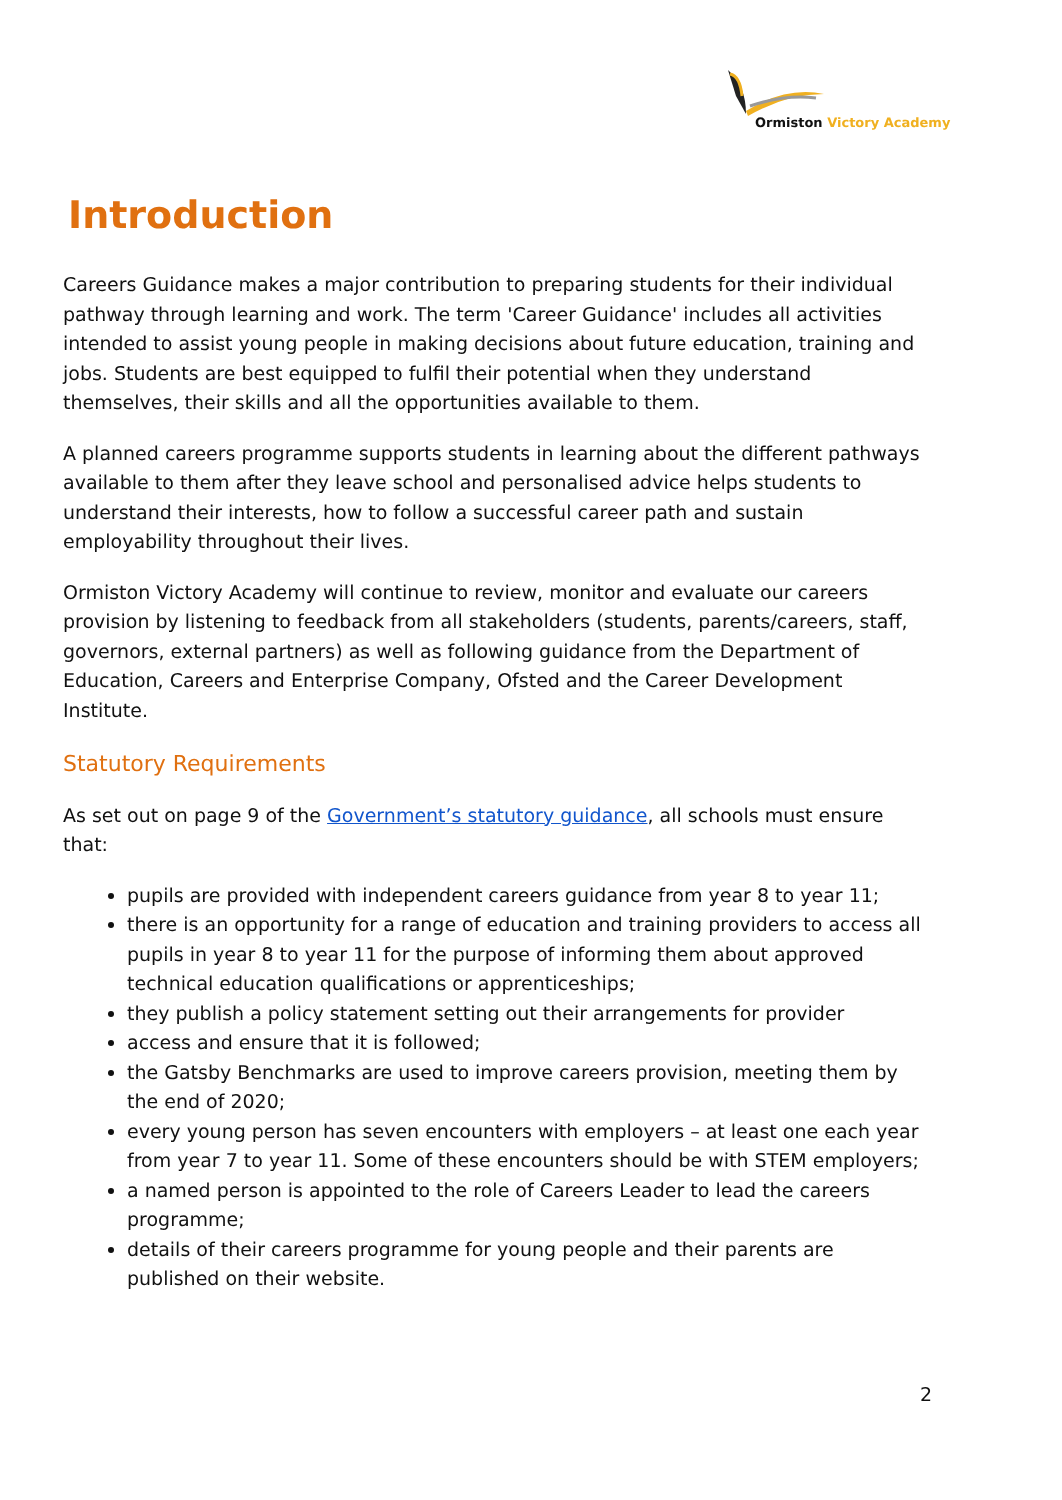Ormiston Victory Academy
Introduction
Careers Guidance makes a major contribution to preparing students for their individual pathway through learning and work. The term 'Career Guidance' includes all activities intended to assist young people in making decisions about future education, training and jobs. Students are best equipped to fulfil their potential when they understand themselves, their skills and all the opportunities available to them.
A planned careers programme supports students in learning about the different pathways available to them after they leave school and personalised advice helps students to understand their interests, how to follow a successful career path and sustain employability throughout their lives.
Ormiston Victory Academy will continue to review, monitor and evaluate our careers provision by listening to feedback from all stakeholders (students, parents/careers, staff, governors, external partners) as well as following guidance from the Department of Education, Careers and Enterprise Company, Ofsted and the Career Development Institute.
Statutory Requirements
As set out on page 9 of the Government’s statutory guidance, all schools must ensure that:
pupils are provided with independent careers guidance from year 8 to year 11;
there is an opportunity for a range of education and training providers to access all pupils in year 8 to year 11 for the purpose of informing them about approved technical education qualifications or apprenticeships;
they publish a policy statement setting out their arrangements for provider
access and ensure that it is followed;
the Gatsby Benchmarks are used to improve careers provision, meeting them by the end of 2020;
every young person has seven encounters with employers – at least one each year from year 7 to year 11. Some of these encounters should be with STEM employers;
a named person is appointed to the role of Careers Leader to lead the careers programme;
details of their careers programme for young people and their parents are published on their website.
2